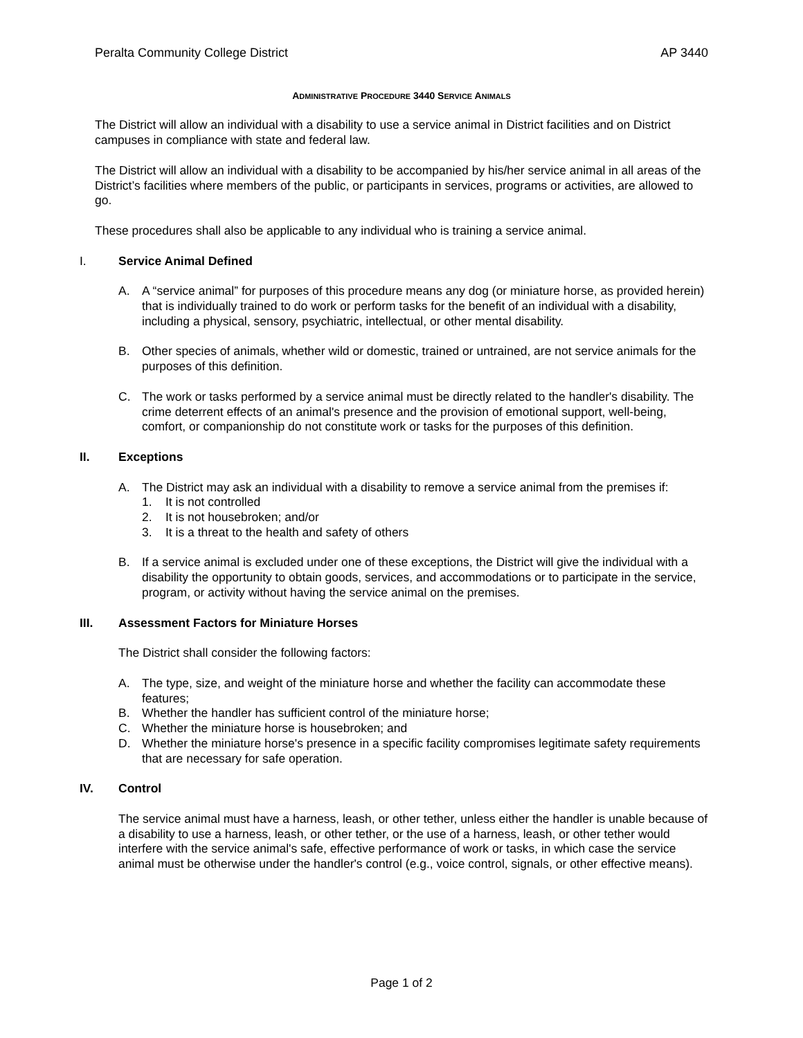Peralta Community College District AP 3440
ADMINISTRATIVE PROCEDURE 3440 SERVICE ANIMALS
The District will allow an individual with a disability to use a service animal in District facilities and on District campuses in compliance with state and federal law.
The District will allow an individual with a disability to be accompanied by his/her service animal in all areas of the District’s facilities where members of the public, or participants in services, programs or activities, are allowed to go.
These procedures shall also be applicable to any individual who is training a service animal.
I. Service Animal Defined
A. A “service animal” for purposes of this procedure means any dog (or miniature horse, as provided herein) that is individually trained to do work or perform tasks for the benefit of an individual with a disability, including a physical, sensory, psychiatric, intellectual, or other mental disability.
B. Other species of animals, whether wild or domestic, trained or untrained, are not service animals for the purposes of this definition.
C. The work or tasks performed by a service animal must be directly related to the handler's disability. The crime deterrent effects of an animal's presence and the provision of emotional support, well-being, comfort, or companionship do not constitute work or tasks for the purposes of this definition.
II. Exceptions
A. The District may ask an individual with a disability to remove a service animal from the premises if:
1. It is not controlled
2. It is not housebroken; and/or
3. It is a threat to the health and safety of others
B. If a service animal is excluded under one of these exceptions, the District will give the individual with a disability the opportunity to obtain goods, services, and accommodations or to participate in the service, program, or activity without having the service animal on the premises.
III. Assessment Factors for Miniature Horses
The District shall consider the following factors:
A. The type, size, and weight of the miniature horse and whether the facility can accommodate these features;
B. Whether the handler has sufficient control of the miniature horse;
C. Whether the miniature horse is housebroken; and
D. Whether the miniature horse's presence in a specific facility compromises legitimate safety requirements that are necessary for safe operation.
IV. Control
The service animal must have a harness, leash, or other tether, unless either the handler is unable because of a disability to use a harness, leash, or other tether, or the use of a harness, leash, or other tether would interfere with the service animal's safe, effective performance of work or tasks, in which case the service animal must be otherwise under the handler's control (e.g., voice control, signals, or other effective means).
Page 1 of 2